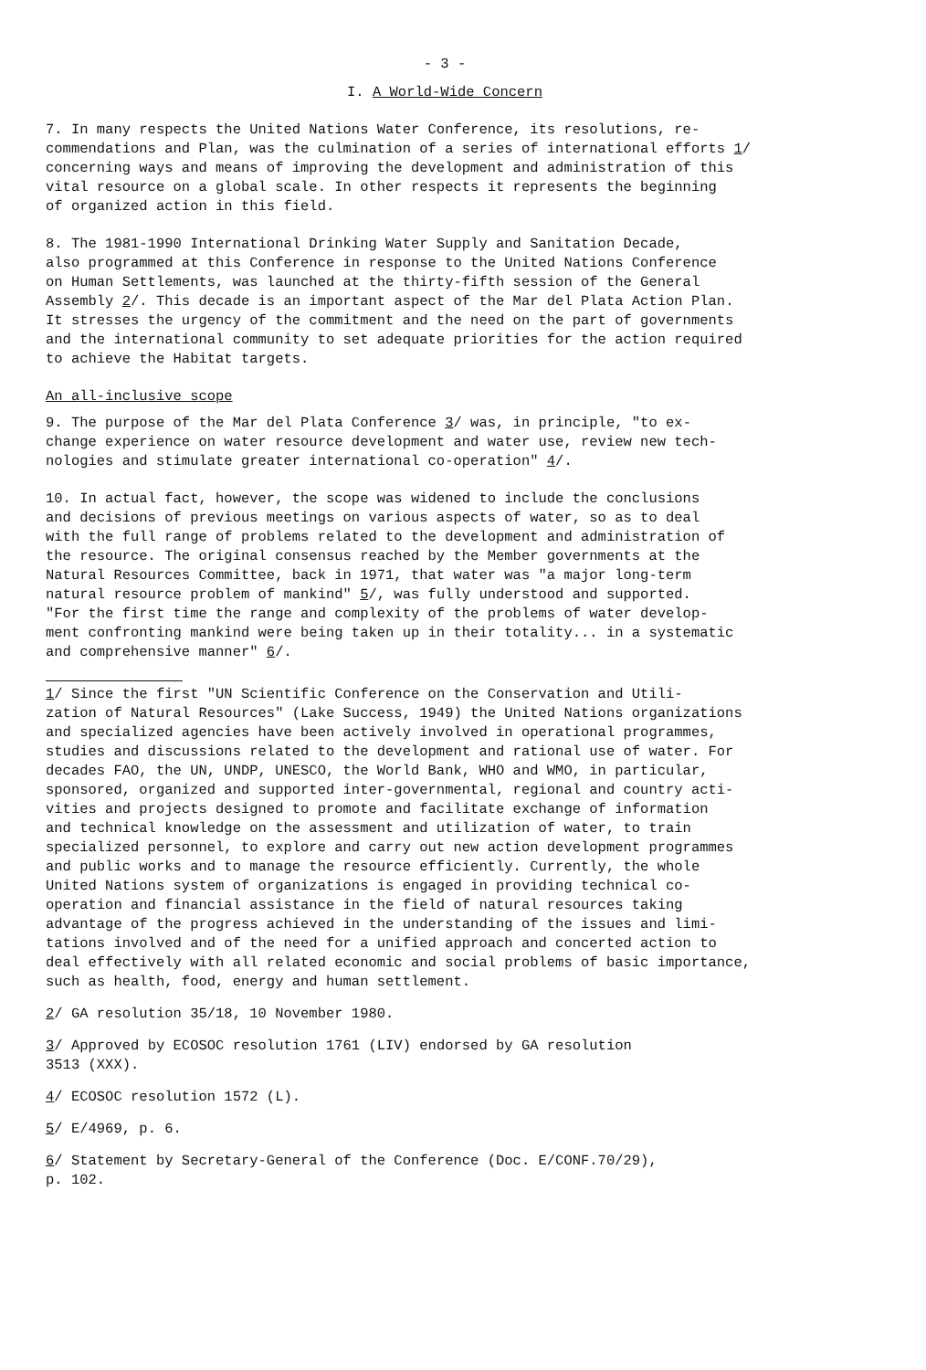- 3 -
I. A World-Wide Concern
7. In many respects the United Nations Water Conference, its resolutions, re- commendations and Plan, was the culmination of a series of international efforts 1/ concerning ways and means of improving the development and administration of this vital resource on a global scale. In other respects it represents the beginning of organized action in this field.
8. The 1981-1990 International Drinking Water Supply and Sanitation Decade, also programmed at this Conference in response to the United Nations Conference on Human Settlements, was launched at the thirty-fifth session of the General Assembly 2/. This decade is an important aspect of the Mar del Plata Action Plan. It stresses the urgency of the commitment and the need on the part of governments and the international community to set adequate priorities for the action required to achieve the Habitat targets.
An all-inclusive scope
9. The purpose of the Mar del Plata Conference 3/ was, in principle, "to ex- change experience on water resource development and water use, review new tech- nologies and stimulate greater international co-operation" 4/.
10. In actual fact, however, the scope was widened to include the conclusions and decisions of previous meetings on various aspects of water, so as to deal with the full range of problems related to the development and administration of the resource. The original consensus reached by the Member governments at the Natural Resources Committee, back in 1971, that water was "a major long-term natural resource problem of mankind" 5/, was fully understood and supported. "For the first time the range and complexity of the problems of water develop- ment confronting mankind were being taken up in their totality... in a systematic and comprehensive manner" 6/.
1/ Since the first "UN Scientific Conference on the Conservation and Utili- zation of Natural Resources" (Lake Success, 1949) the United Nations organizations and specialized agencies have been actively involved in operational programmes, studies and discussions related to the development and rational use of water. For decades FAO, the UN, UNDP, UNESCO, the World Bank, WHO and WMO, in particular, sponsored, organized and supported inter-governmental, regional and country acti- vities and projects designed to promote and facilitate exchange of information and technical knowledge on the assessment and utilization of water, to train specialized personnel, to explore and carry out new action development programmes and public works and to manage the resource efficiently. Currently, the whole United Nations system of organizations is engaged in providing technical co- operation and financial assistance in the field of natural resources taking advantage of the progress achieved in the understanding of the issues and limi- tations involved and of the need for a unified approach and concerted action to deal effectively with all related economic and social problems of basic importance, such as health, food, energy and human settlement.
2/ GA resolution 35/18, 10 November 1980.
3/ Approved by ECOSOC resolution 1761 (LIV) endorsed by GA resolution 3513 (XXX).
4/ ECOSOC resolution 1572 (L).
5/ E/4969, p. 6.
6/ Statement by Secretary-General of the Conference (Doc. E/CONF.70/29), p. 102.